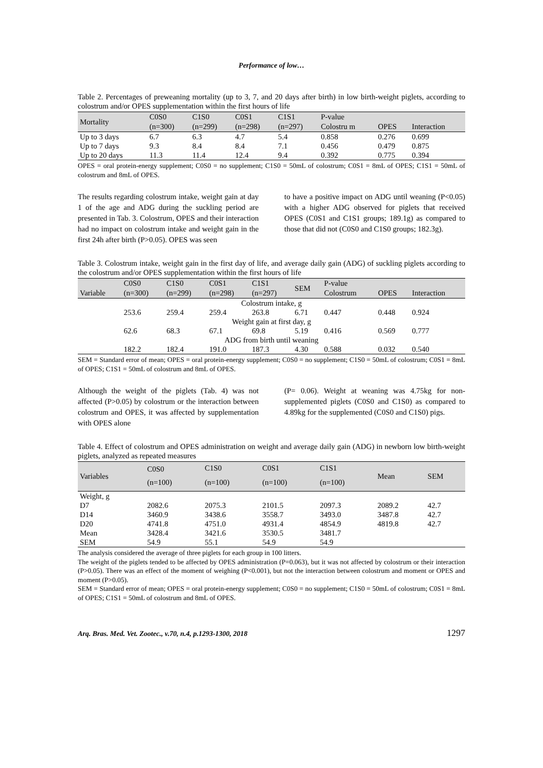Performance of low…
Table 2. Percentages of preweaning mortality (up to 3, 7, and 20 days after birth) in low birth-weight piglets, according to colostrum and/or OPES supplementation within the first hours of life
| Mortality | C0S0 | C1S0 | C0S1 | C1S1 | P-value | | |
| --- | --- | --- | --- | --- | --- | --- | --- |
| | (n=300) | (n=299) | (n=298) | (n=297) | Colostru m | OPES | Interaction |
| Up to 3 days | 6.7 | 6.3 | 4.7 | 5.4 | 0.858 | 0.276 | 0.699 |
| Up to 7 days | 9.3 | 8.4 | 8.4 | 7.1 | 0.456 | 0.479 | 0.875 |
| Up to 20 days | 11.3 | 11.4 | 12.4 | 9.4 | 0.392 | 0.775 | 0.394 |
OPES = oral protein-energy supplement; C0S0 = no supplement; C1S0 = 50mL of colostrum; C0S1 = 8mL of OPES; C1S1 = 50mL of colostrum and 8mL of OPES.
The results regarding colostrum intake, weight gain at day 1 of the age and ADG during the suckling period are presented in Tab. 3. Colostrum, OPES and their interaction had no impact on colostrum intake and weight gain in the first 24h after birth (P>0.05). OPES was seen
to have a positive impact on ADG until weaning (P<0.05) with a higher ADG observed for piglets that received OPES (C0S1 and C1S1 groups; 189.1g) as compared to those that did not (C0S0 and C1S0 groups; 182.3g).
Table 3. Colostrum intake, weight gain in the first day of life, and average daily gain (ADG) of suckling piglets according to the colostrum and/or OPES supplementation within the first hours of life
| | C0S0 | C1S0 | C0S1 | C1S1 | SEM | P-value | | |
| --- | --- | --- | --- | --- | --- | --- | --- | --- |
| Variable | (n=300) | (n=299) | (n=298) | (n=297) | | Colostrum | OPES | Interaction |
| Colostrum intake, g | | | | | | | | |
| | 253.6 | 259.4 | 259.4 | 263.8 | 6.71 | 0.447 | 0.448 | 0.924 |
| Weight gain at first day, g | | | | | | | | |
| | 62.6 | 68.3 | 67.1 | 69.8 | 5.19 | 0.416 | 0.569 | 0.777 |
| ADG from birth until weaning | | | | | | | | |
| | 182.2 | 182.4 | 191.0 | 187.3 | 4.30 | 0.588 | 0.032 | 0.540 |
SEM = Standard error of mean; OPES = oral protein-energy supplement; C0S0 = no supplement; C1S0 = 50mL of colostrum; C0S1 = 8mL of OPES; C1S1 = 50mL of colostrum and 8mL of OPES.
Although the weight of the piglets (Tab. 4) was not affected (P>0.05) by colostrum or the interaction between colostrum and OPES, it was affected by supplementation with OPES alone
(P= 0.06). Weight at weaning was 4.75kg for non-supplemented piglets (C0S0 and C1S0) as compared to 4.89kg for the supplemented (C0S0 and C1S0) pigs.
Table 4. Effect of colostrum and OPES administration on weight and average daily gain (ADG) in newborn low birth-weight piglets, analyzed as repeated measures
| Variables | C0S0 | C1S0 | C0S1 | C1S1 | Mean | SEM |
| --- | --- | --- | --- | --- | --- | --- |
| | (n=100) | (n=100) | (n=100) | (n=100) | | |
| Weight, g | | | | | | |
| D7 | 2082.6 | 2075.3 | 2101.5 | 2097.3 | 2089.2 | 42.7 |
| D14 | 3460.9 | 3438.6 | 3558.7 | 3493.0 | 3487.8 | 42.7 |
| D20 | 4741.8 | 4751.0 | 4931.4 | 4854.9 | 4819.8 | 42.7 |
| Mean | 3428.4 | 3421.6 | 3530.5 | 3481.7 | | |
| SEM | 54.9 | 55.1 | 54.9 | 54.9 | | |
The analysis considered the average of three piglets for each group in 100 litters.
The weight of the piglets tended to be affected by OPES administration (P=0.063), but it was not affected by colostrum or their interaction (P>0.05). There was an effect of the moment of weighing (P<0.001), but not the interaction between colostrum and moment or OPES and moment (P>0.05).
SEM = Standard error of mean; OPES = oral protein-energy supplement; C0S0 = no supplement; C1S0 = 50mL of colostrum; C0S1 = 8mL of OPES; C1S1 = 50mL of colostrum and 8mL of OPES.
Arq. Bras. Med. Vet. Zootec., v.70, n.4, p.1293-1300, 2018 1297